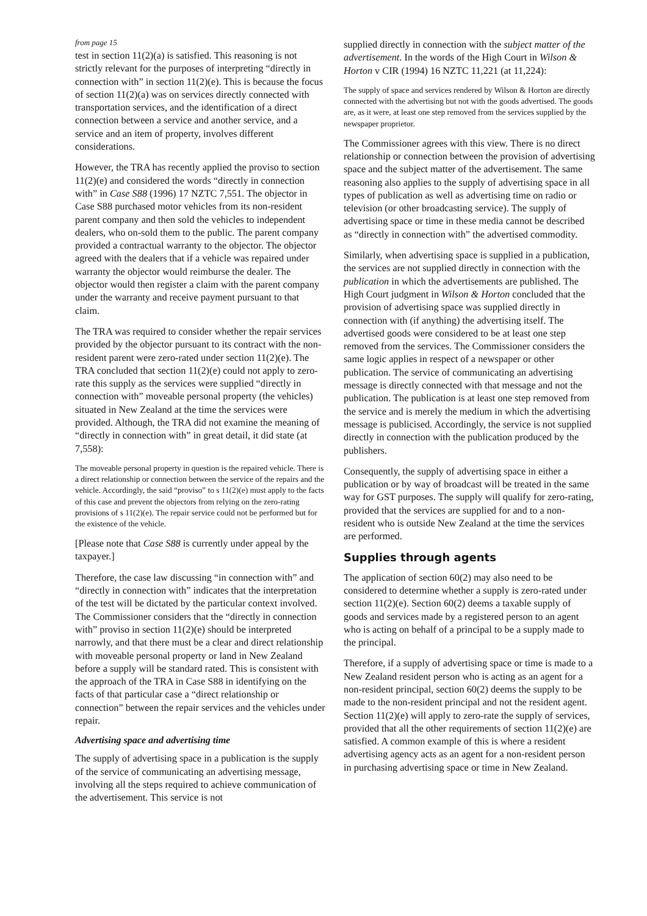from page 15
test in section 11(2)(a) is satisfied. This reasoning is not strictly relevant for the purposes of interpreting “directly in connection with” in section 11(2)(e). This is because the focus of section 11(2)(a) was on services directly connected with transportation services, and the identification of a direct connection between a service and another service, and a service and an item of property, involves different considerations.
However, the TRA has recently applied the proviso to section 11(2)(e) and considered the words “directly in connection with” in Case S88 (1996) 17 NZTC 7,551. The objector in Case S88 purchased motor vehicles from its non-resident parent company and then sold the vehicles to independent dealers, who on-sold them to the public. The parent company provided a contractual warranty to the objector. The objector agreed with the dealers that if a vehicle was repaired under warranty the objector would reimburse the dealer. The objector would then register a claim with the parent company under the warranty and receive payment pursuant to that claim.
The TRA was required to consider whether the repair services provided by the objector pursuant to its contract with the non-resident parent were zero-rated under section 11(2)(e). The TRA concluded that section 11(2)(e) could not apply to zero-rate this supply as the services were supplied “directly in connection with” moveable personal property (the vehicles) situated in New Zealand at the time the services were provided. Although, the TRA did not examine the meaning of “directly in connection with” in great detail, it did state (at 7,558):
The moveable personal property in question is the repaired vehicle. There is a direct relationship or connection between the service of the repairs and the vehicle. Accordingly, the said “proviso” to s 11(2)(e) must apply to the facts of this case and prevent the objectors from relying on the zero-rating provisions of s 11(2)(e). The repair service could not be performed but for the existence of the vehicle.
[Please note that Case S88 is currently under appeal by the taxpayer.]
Therefore, the case law discussing “in connection with” and “directly in connection with” indicates that the interpretation of the test will be dictated by the particular context involved. The Commissioner considers that the “directly in connection with” proviso in section 11(2)(e) should be interpreted narrowly, and that there must be a clear and direct relationship with moveable personal property or land in New Zealand before a supply will be standard rated. This is consistent with the approach of the TRA in Case S88 in identifying on the facts of that particular case a “direct relationship or connection” between the repair services and the vehicles under repair.
Advertising space and advertising time
The supply of advertising space in a publication is the supply of the service of communicating an advertising message, involving all the steps required to achieve communication of the advertisement. This service is not
supplied directly in connection with the subject matter of the advertisement. In the words of the High Court in Wilson & Horton v CIR (1994) 16 NZTC 11,221 (at 11,224):
The supply of space and services rendered by Wilson & Horton are directly connected with the advertising but not with the goods advertised. The goods are, as it were, at least one step removed from the services supplied by the newspaper proprietor.
The Commissioner agrees with this view. There is no direct relationship or connection between the provision of advertising space and the subject matter of the advertisement. The same reasoning also applies to the supply of advertising space in all types of publication as well as advertising time on radio or television (or other broadcasting service). The supply of advertising space or time in these media cannot be described as “directly in connection with” the advertised commodity.
Similarly, when advertising space is supplied in a publication, the services are not supplied directly in connection with the publication in which the advertisements are published. The High Court judgment in Wilson & Horton concluded that the provision of advertising space was supplied directly in connection with (if anything) the advertising itself. The advertised goods were considered to be at least one step removed from the services. The Commissioner considers the same logic applies in respect of a newspaper or other publication. The service of communicating an advertising message is directly connected with that message and not the publication. The publication is at least one step removed from the service and is merely the medium in which the advertising message is publicised. Accordingly, the service is not supplied directly in connection with the publication produced by the publishers.
Consequently, the supply of advertising space in either a publication or by way of broadcast will be treated in the same way for GST purposes. The supply will qualify for zero-rating, provided that the services are supplied for and to a non-resident who is outside New Zealand at the time the services are performed.
Supplies through agents
The application of section 60(2) may also need to be considered to determine whether a supply is zero-rated under section 11(2)(e). Section 60(2) deems a taxable supply of goods and services made by a registered person to an agent who is acting on behalf of a principal to be a supply made to the principal.
Therefore, if a supply of advertising space or time is made to a New Zealand resident person who is acting as an agent for a non-resident principal, section 60(2) deems the supply to be made to the non-resident principal and not the resident agent. Section 11(2)(e) will apply to zero-rate the supply of services, provided that all the other requirements of section 11(2)(e) are satisfied. A common example of this is where a resident advertising agency acts as an agent for a non-resident person in purchasing advertising space or time in New Zealand.